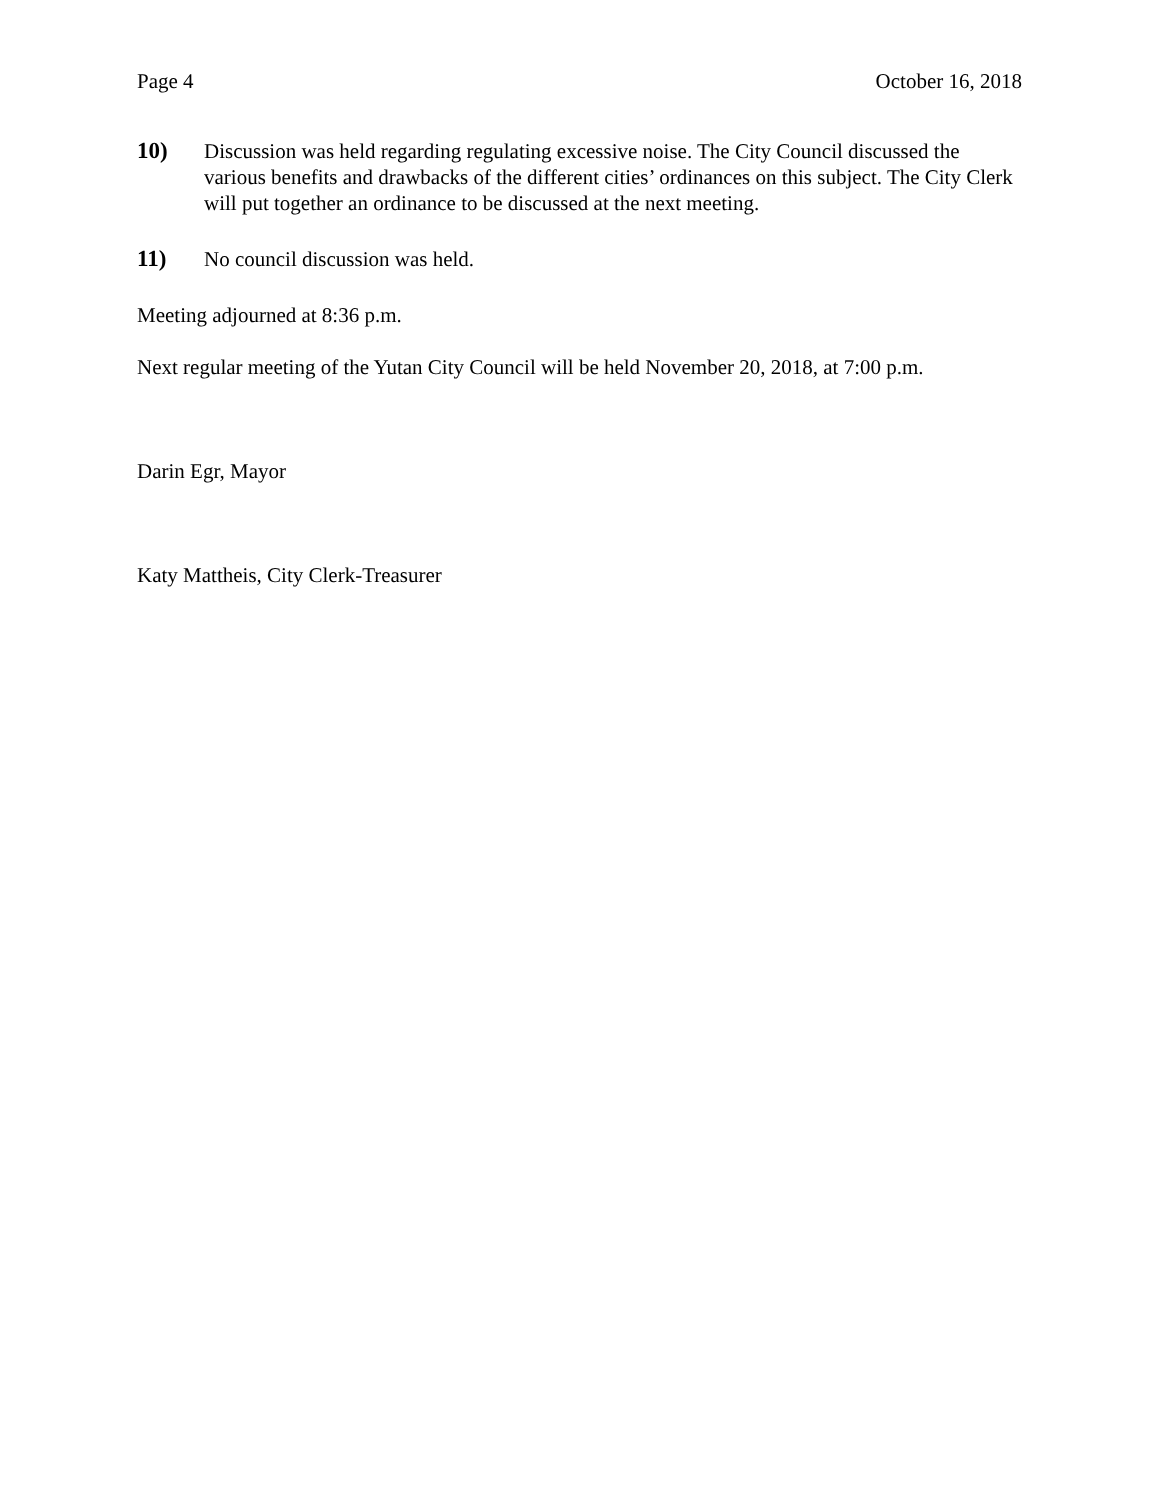Page 4 October 16, 2018
10) Discussion was held regarding regulating excessive noise. The City Council discussed the various benefits and drawbacks of the different cities’ ordinances on this subject. The City Clerk will put together an ordinance to be discussed at the next meeting.
11) No council discussion was held.
Meeting adjourned at 8:36 p.m.
Next regular meeting of the Yutan City Council will be held November 20, 2018, at 7:00 p.m.
Darin Egr, Mayor
Katy Mattheis, City Clerk-Treasurer